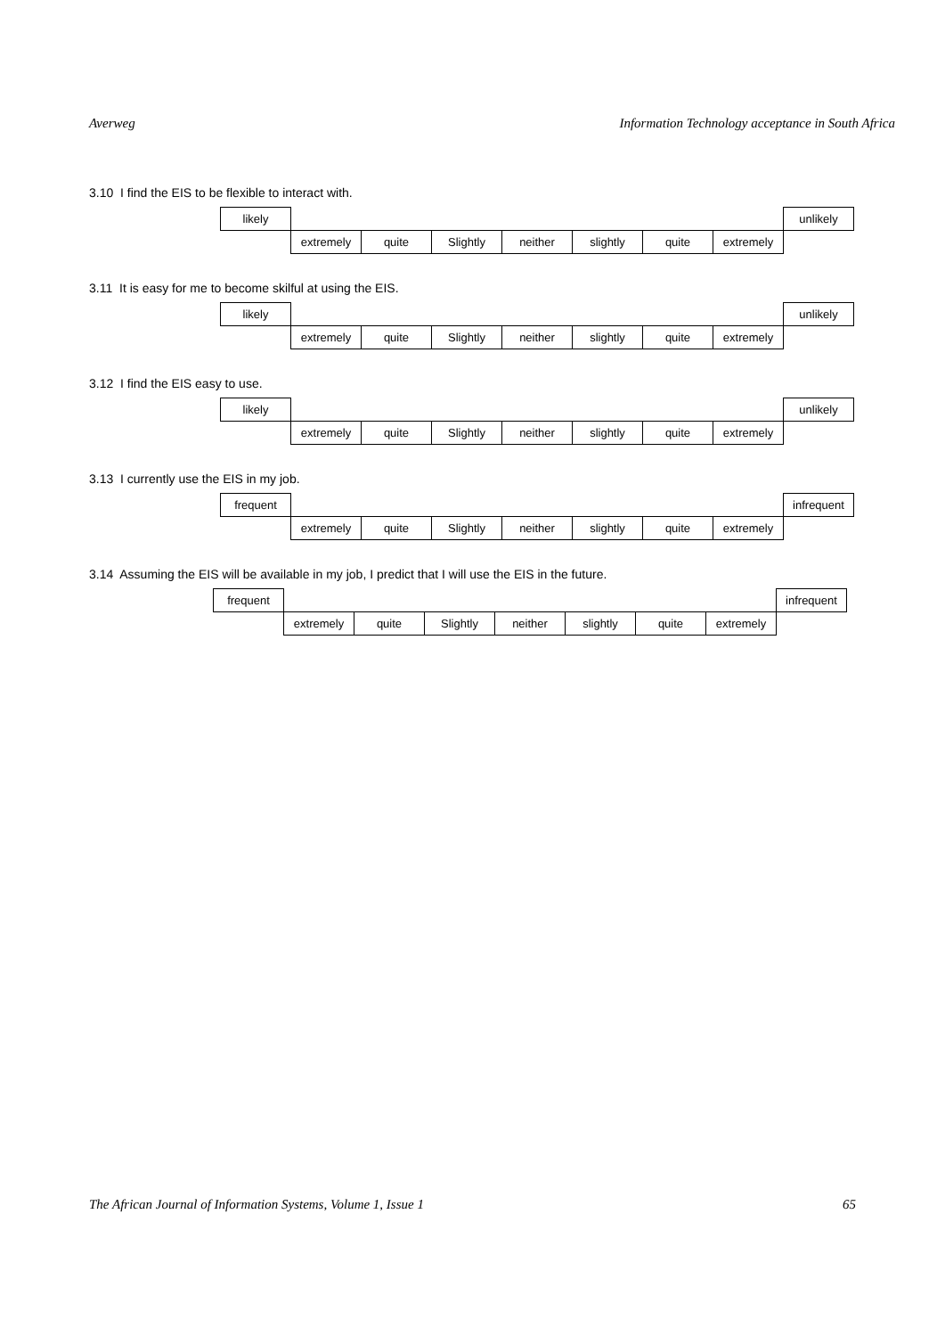Averweg Information Technology acceptance in South Africa
3.10 I find the EIS to be flexible to interact with.
| likely | | | | | | | | unlikely |
| | extremely | quite | Slightly | neither | slightly | quite | extremely | |
3.11 It is easy for me to become skilful at using the EIS.
| likely | | | | | | | | unlikely |
| | extremely | quite | Slightly | neither | slightly | quite | extremely | |
3.12 I find the EIS easy to use.
| likely | | | | | | | | unlikely |
| | extremely | quite | Slightly | neither | slightly | quite | extremely | |
3.13 I currently use the EIS in my job.
| frequent | | | | | | | | infrequent |
| | extremely | quite | Slightly | neither | slightly | quite | extremely | |
3.14 Assuming the EIS will be available in my job, I predict that I will use the EIS in the future.
| frequent | | | | | | | | infrequent |
| | extremely | quite | Slightly | neither | slightly | quite | extremely | |
The African Journal of Information Systems, Volume 1, Issue 1 65